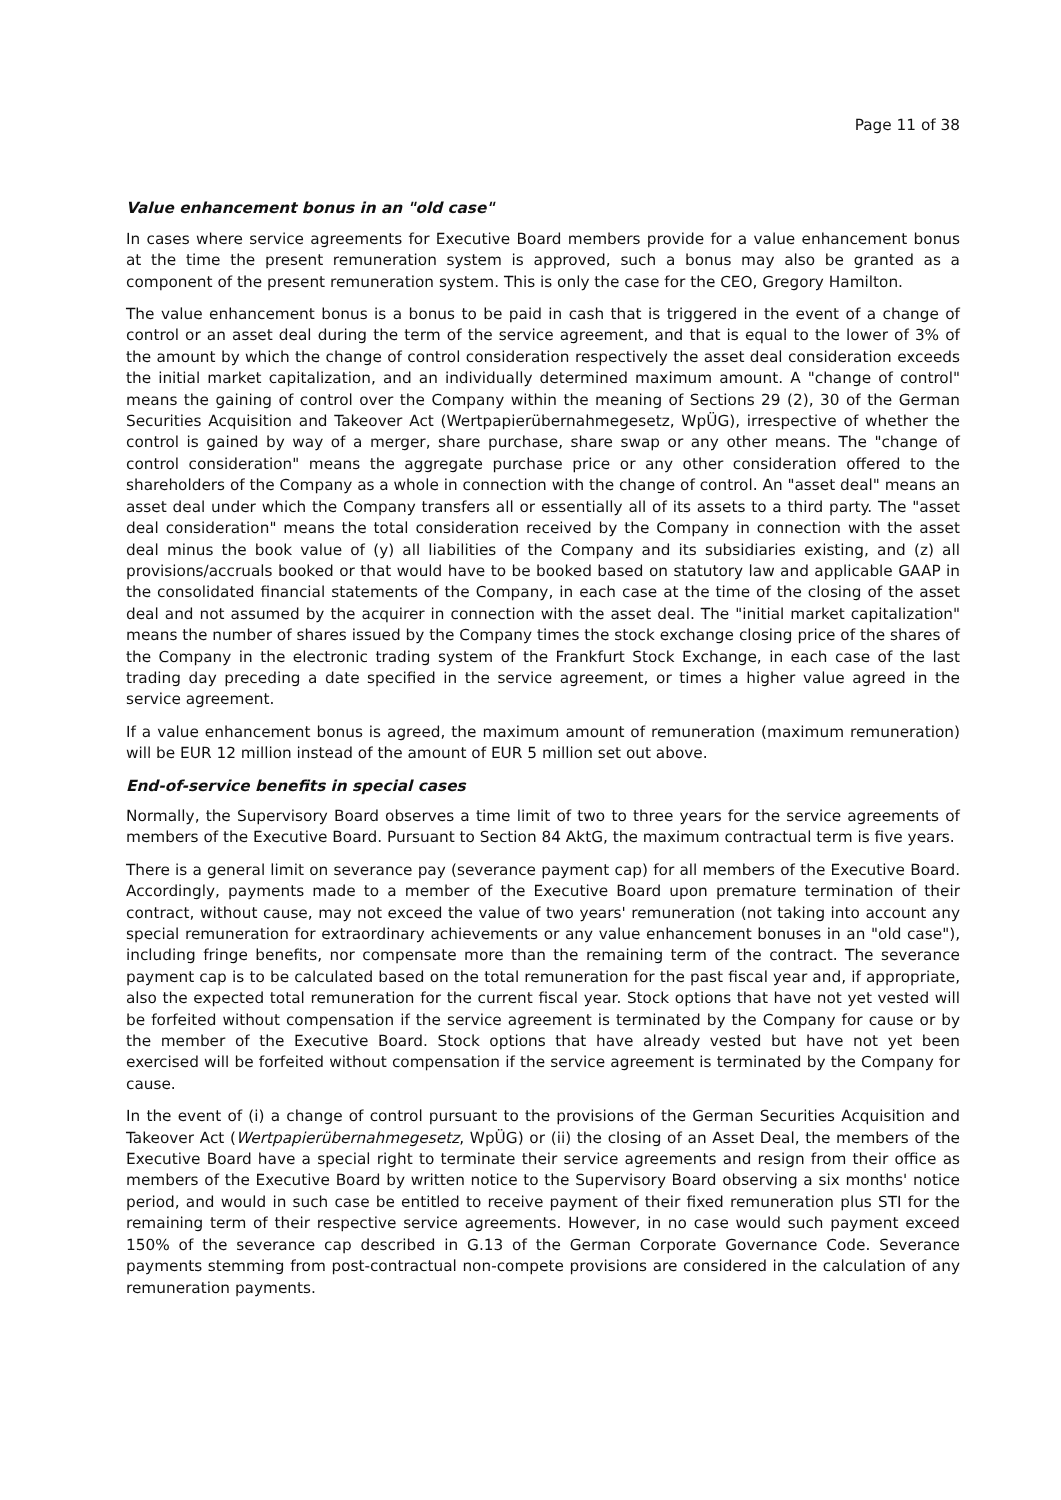Page 11 of 38
Value enhancement bonus in an "old case"
In cases where service agreements for Executive Board members provide for a value enhancement bonus at the time the present remuneration system is approved, such a bonus may also be granted as a component of the present remuneration system. This is only the case for the CEO, Gregory Hamilton.
The value enhancement bonus is a bonus to be paid in cash that is triggered in the event of a change of control or an asset deal during the term of the service agreement, and that is equal to the lower of 3% of the amount by which the change of control consideration respectively the asset deal consideration exceeds the initial market capitalization, and an individually determined maximum amount. A "change of control" means the gaining of control over the Company within the meaning of Sections 29 (2), 30 of the German Securities Acquisition and Takeover Act (Wertpapierübernahmegesetz, WpÜG), irrespective of whether the control is gained by way of a merger, share purchase, share swap or any other means. The "change of control consideration" means the aggregate purchase price or any other consideration offered to the shareholders of the Company as a whole in connection with the change of control. An "asset deal" means an asset deal under which the Company transfers all or essentially all of its assets to a third party. The "asset deal consideration" means the total consideration received by the Company in connection with the asset deal minus the book value of (y) all liabilities of the Company and its subsidiaries existing, and (z) all provisions/accruals booked or that would have to be booked based on statutory law and applicable GAAP in the consolidated financial statements of the Company, in each case at the time of the closing of the asset deal and not assumed by the acquirer in connection with the asset deal. The "initial market capitalization" means the number of shares issued by the Company times the stock exchange closing price of the shares of the Company in the electronic trading system of the Frankfurt Stock Exchange, in each case of the last trading day preceding a date specified in the service agreement, or times a higher value agreed in the service agreement.
If a value enhancement bonus is agreed, the maximum amount of remuneration (maximum remuneration) will be EUR 12 million instead of the amount of EUR 5 million set out above.
End-of-service benefits in special cases
Normally, the Supervisory Board observes a time limit of two to three years for the service agreements of members of the Executive Board. Pursuant to Section 84 AktG, the maximum contractual term is five years.
There is a general limit on severance pay (severance payment cap) for all members of the Executive Board. Accordingly, payments made to a member of the Executive Board upon premature termination of their contract, without cause, may not exceed the value of two years' remuneration (not taking into account any special remuneration for extraordinary achievements or any value enhancement bonuses in an "old case"), including fringe benefits, nor compensate more than the remaining term of the contract. The severance payment cap is to be calculated based on the total remuneration for the past fiscal year and, if appropriate, also the expected total remuneration for the current fiscal year. Stock options that have not yet vested will be forfeited without compensation if the service agreement is terminated by the Company for cause or by the member of the Executive Board. Stock options that have already vested but have not yet been exercised will be forfeited without compensation if the service agreement is terminated by the Company for cause.
In the event of (i) a change of control pursuant to the provisions of the German Securities Acquisition and Takeover Act (Wertpapierübernahmegesetz, WpÜG) or (ii) the closing of an Asset Deal, the members of the Executive Board have a special right to terminate their service agreements and resign from their office as members of the Executive Board by written notice to the Supervisory Board observing a six months' notice period, and would in such case be entitled to receive payment of their fixed remuneration plus STI for the remaining term of their respective service agreements. However, in no case would such payment exceed 150% of the severance cap described in G.13 of the German Corporate Governance Code. Severance payments stemming from post-contractual non-compete provisions are considered in the calculation of any remuneration payments.